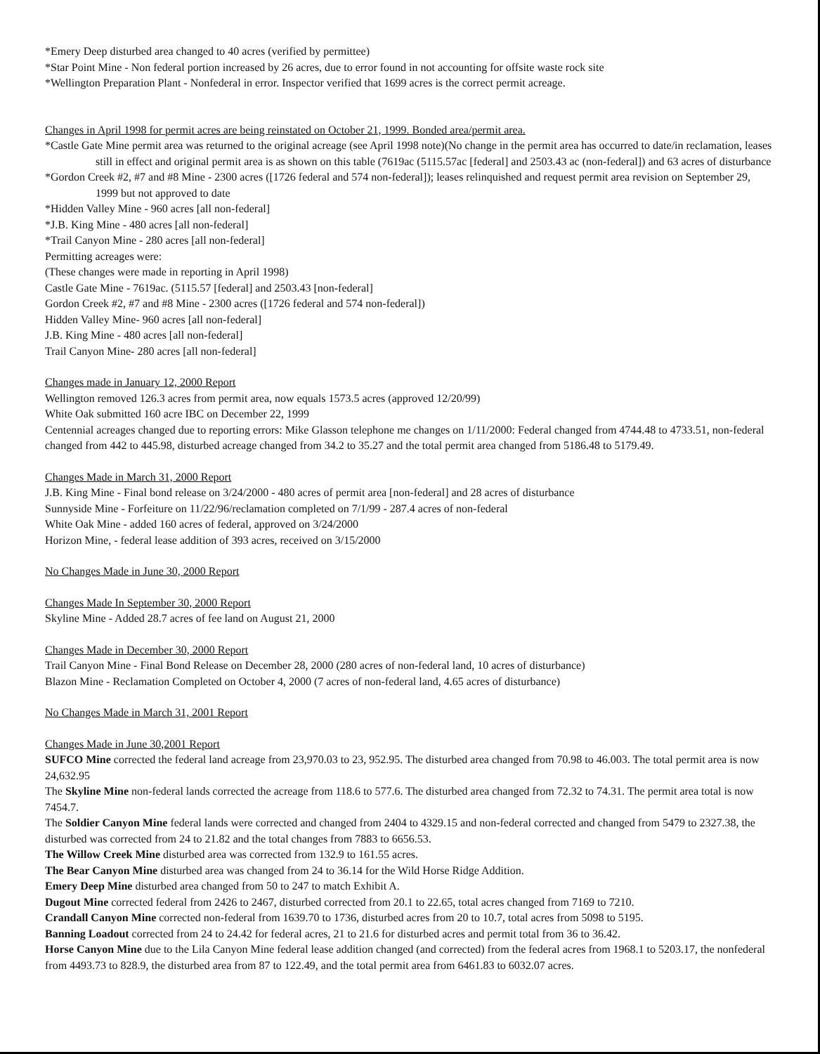*Emery Deep disturbed area changed to 40 acres (verified by permittee)
*Star Point Mine - Non federal portion increased by 26 acres, due to error found in not accounting for offsite waste rock site
*Wellington Preparation Plant - Nonfederal in error. Inspector verified that 1699 acres is the correct permit acreage.
Changes in April 1998 for permit acres are being reinstated on October 21, 1999. Bonded area/permit area.
*Castle Gate Mine permit area was returned to the original acreage (see April 1998 note)(No change in the permit area has occurred to date/in reclamation, leases still in effect and original permit area is as shown on this table (7619ac (5115.57ac [federal] and 2503.43 ac (non-federal]) and 63 acres of disturbance
*Gordon Creek #2, #7 and #8 Mine - 2300 acres ([1726 federal and 574 non-federal]); leases relinquished and request permit area revision on September 29, 1999 but not approved to date
*Hidden Valley Mine - 960 acres [all non-federal]
*J.B. King Mine - 480 acres [all non-federal]
*Trail Canyon Mine - 280 acres [all non-federal]
Permitting acreages were:
(These changes were made in reporting in April 1998)
Castle Gate Mine - 7619ac. (5115.57 [federal] and 2503.43 [non-federal]
Gordon Creek #2, #7 and #8 Mine - 2300 acres ([1726 federal and 574 non-federal])
Hidden Valley Mine- 960 acres [all non-federal]
J.B. King Mine - 480 acres [all non-federal]
Trail Canyon Mine- 280 acres [all non-federal]
Changes made in January 12, 2000 Report
Wellington removed 126.3 acres from permit area, now equals 1573.5 acres (approved 12/20/99)
White Oak submitted 160 acre IBC on December 22, 1999
Centennial acreages changed due to reporting errors: Mike Glasson telephone me changes on 1/11/2000: Federal changed from 4744.48 to 4733.51, non-federal changed from 442 to 445.98, disturbed acreage changed from 34.2 to 35.27 and the total permit area changed from 5186.48 to 5179.49.
Changes Made in March 31, 2000 Report
J.B. King Mine - Final bond release on 3/24/2000 - 480 acres of permit area [non-federal] and 28 acres of disturbance
Sunnyside Mine - Forfeiture on 11/22/96/reclamation completed on 7/1/99 - 287.4 acres of non-federal
White Oak Mine - added 160 acres of federal, approved on 3/24/2000
Horizon Mine, - federal lease addition of 393 acres, received on 3/15/2000
No Changes Made in June 30, 2000 Report
Changes Made In September 30, 2000 Report
Skyline Mine - Added 28.7 acres of fee land on August 21, 2000
Changes Made in December 30, 2000 Report
Trail Canyon Mine - Final Bond Release on December 28, 2000 (280 acres of non-federal land, 10 acres of disturbance)
Blazon Mine - Reclamation Completed on October 4, 2000 (7 acres of non-federal land, 4.65 acres of disturbance)
No Changes Made in March 31, 2001 Report
Changes Made in June 30,2001 Report
SUFCO Mine corrected the federal land acreage from 23,970.03 to 23, 952.95. The disturbed area changed from 70.98 to 46.003. The total permit area is now 24,632.95
The Skyline Mine non-federal lands corrected the acreage from 118.6 to 577.6. The disturbed area changed from 72.32 to 74.31. The permit area total is now 7454.7.
The Soldier Canyon Mine federal lands were corrected and changed from 2404 to 4329.15 and non-federal corrected and changed from 5479 to 2327.38, the disturbed was corrected from 24 to 21.82 and the total changes from 7883 to 6656.53.
The Willow Creek Mine disturbed area was corrected from 132.9 to 161.55 acres.
The Bear Canyon Mine disturbed area was changed from 24 to 36.14 for the Wild Horse Ridge Addition.
Emery Deep Mine disturbed area changed from 50 to 247 to match Exhibit A.
Dugout Mine corrected federal from 2426 to 2467, disturbed corrected from 20.1 to 22.65, total acres changed from 7169 to 7210.
Crandall Canyon Mine corrected non-federal from 1639.70 to 1736, disturbed acres from 20 to 10.7, total acres from 5098 to 5195.
Banning Loadout corrected from 24 to 24.42 for federal acres, 21 to 21.6 for disturbed acres and permit total from 36 to 36.42.
Horse Canyon Mine due to the Lila Canyon Mine federal lease addition changed (and corrected) from the federal acres from 1968.1 to 5203.17, the nonfederal from 4493.73 to 828.9, the disturbed area from 87 to 122.49, and the total permit area from 6461.83 to 6032.07 acres.